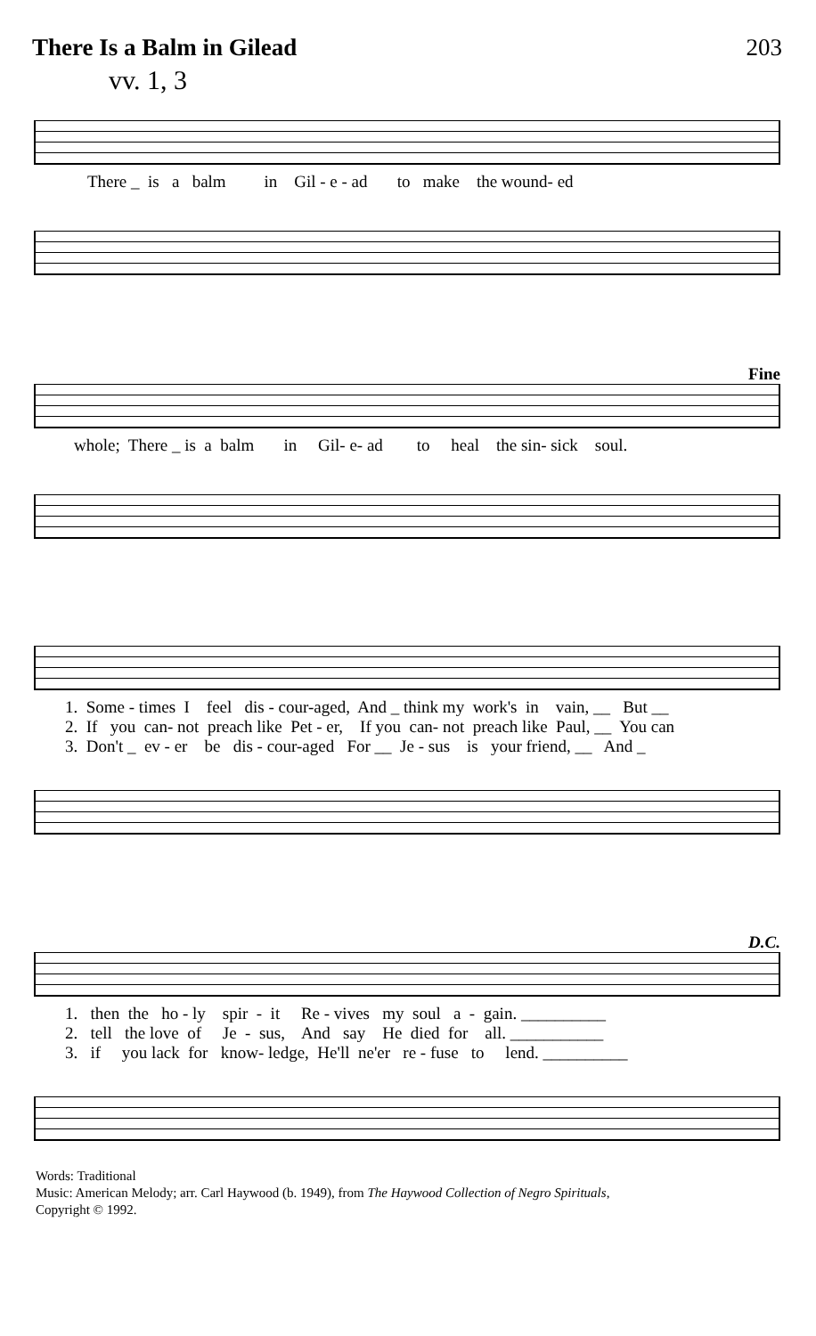There Is a Balm in Gilead 203
vv. 1, 3
There _ is a balm in Gil - e - ad to make the wound- ed
Fine
whole; There _ is a balm in Gil- e- ad to heal the sin- sick soul.
1. Some - times I feel dis - cour-aged, And _ think my work's in vain, __ But __ 2. If you can- not preach like Pet - er, If you can- not preach like Paul, __ You can 3. Don't _ ev - er be dis - cour-aged For __ Je - sus is your friend, __ And _
D.C.
1. then the ho - ly spir - it Re - vives my soul a - gain. __________ 2. tell the love of Je - sus, And say He died for all. ___________ 3. if you lack for know- ledge, He'll ne'er re - fuse to lend. __________
Words: Traditional
Music: American Melody; arr. Carl Haywood (b. 1949), from The Haywood Collection of Negro Spirituals,
Copyright © 1992.